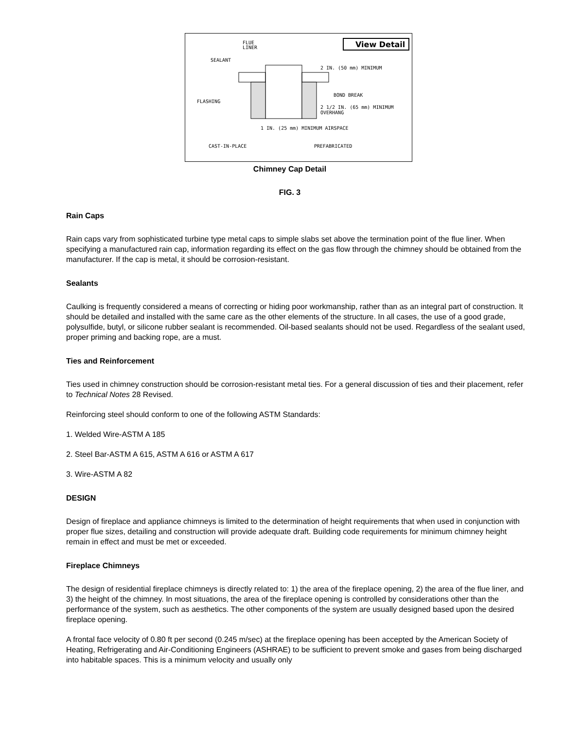FLUE
LINER
SEALANT
FLASHING
View Detail
2 IN. (50 mm) MINIMUM
BOND BREAK
2 1/2 IN. (65 mm) MINIMUM
OVERHANG
1 IN. (25 mm) MINIMUM AIRSPACE
CAST-IN-PLACE
PREFABRICATED
Chimney Cap Detail
FIG. 3
Rain Caps
Rain caps vary from sophisticated turbine type metal caps to simple slabs set above the termination point of the flue liner. When specifying a manufactured rain cap, information regarding its effect on the gas flow through the chimney should be obtained from the manufacturer. If the cap is metal, it should be corrosion-resistant.
Sealants
Caulking is frequently considered a means of correcting or hiding poor workmanship, rather than as an integral part of construction. It should be detailed and installed with the same care as the other elements of the structure. In all cases, the use of a good grade, polysulfide, butyl, or silicone rubber sealant is recommended. Oil-based sealants should not be used. Regardless of the sealant used, proper priming and backing rope, are a must.
Ties and Reinforcement
Ties used in chimney construction should be corrosion-resistant metal ties. For a general discussion of ties and their placement, refer to Technical Notes 28 Revised.
Reinforcing steel should conform to one of the following ASTM Standards:
1. Welded Wire-ASTM A 185
2. Steel Bar-ASTM A 615, ASTM A 616 or ASTM A 617
3. Wire-ASTM A 82
DESIGN
Design of fireplace and appliance chimneys is limited to the determination of height requirements that when used in conjunction with proper flue sizes, detailing and construction will provide adequate draft. Building code requirements for minimum chimney height remain in effect and must be met or exceeded.
Fireplace Chimneys
The design of residential fireplace chimneys is directly related to: 1) the area of the fireplace opening, 2) the area of the flue liner, and 3) the height of the chimney. In most situations, the area of the fireplace opening is controlled by considerations other than the performance of the system, such as aesthetics. The other components of the system are usually designed based upon the desired fireplace opening.
A frontal face velocity of 0.80 ft per second (0.245 m/sec) at the fireplace opening has been accepted by the American Society of Heating, Refrigerating and Air-Conditioning Engineers (ASHRAE) to be sufficient to prevent smoke and gases from being discharged into habitable spaces. This is a minimum velocity and usually only